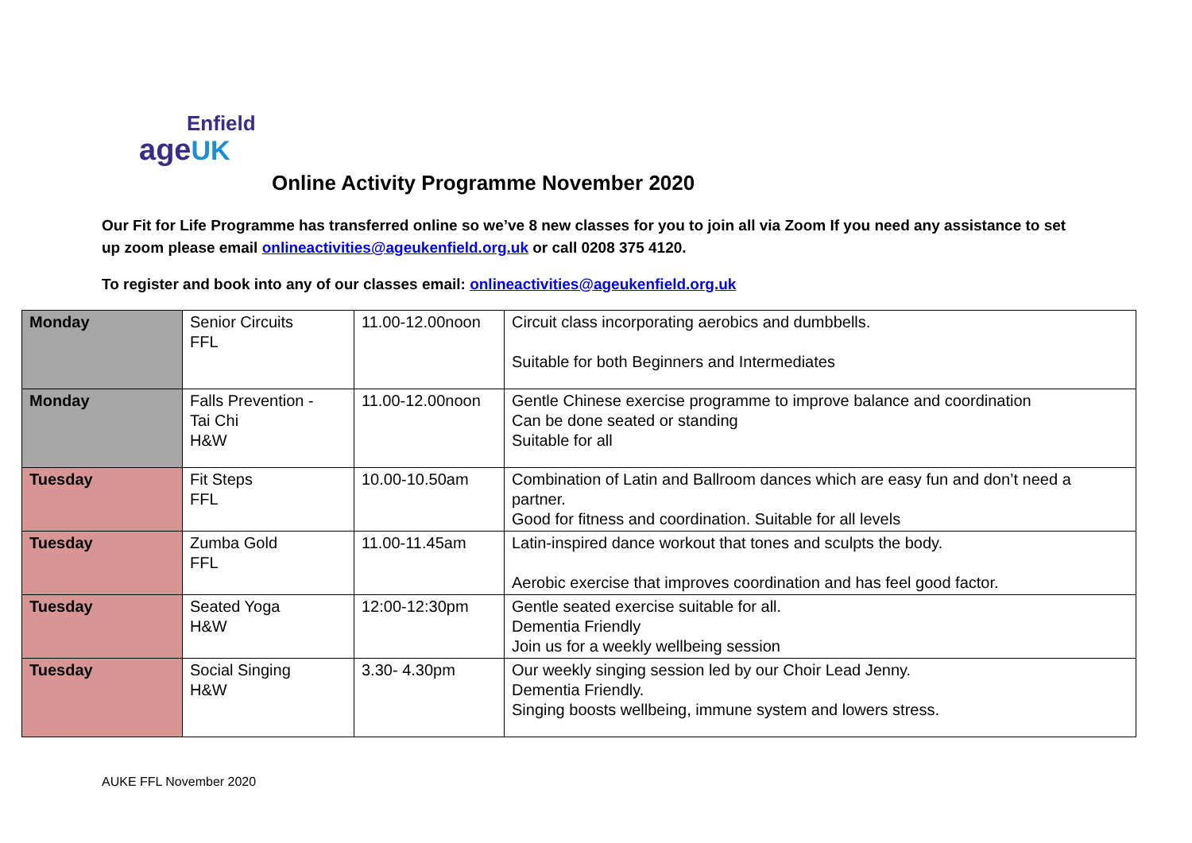Enfield
ageUK
Online Activity Programme November 2020
Our Fit for Life Programme has transferred online so we’ve 8 new classes for you to join all via Zoom If you need any assistance to set up zoom please email onlineactivities@ageukenfield.org.uk or call 0208 375 4120.
To register and book into any of our classes email: onlineactivities@ageukenfield.org.uk
| Monday | Senior Circuits FFL | 11.00-12.00noon | Circuit class incorporating aerobics and dumbbells. Suitable for both Beginners and Intermediates |
| Monday | Falls Prevention - Tai Chi H&W | 11.00-12.00noon | Gentle Chinese exercise programme to improve balance and coordination Can be done seated or standing Suitable for all |
| Tuesday | Fit Steps FFL | 10.00-10.50am | Combination of Latin and Ballroom dances which are easy fun and don’t need a partner. Good for fitness and coordination. Suitable for all levels |
| Tuesday | Zumba Gold FFL | 11.00-11.45am | Latin-inspired dance workout that tones and sculpts the body. Aerobic exercise that improves coordination and has feel good factor. |
| Tuesday | Seated Yoga H&W | 12:00-12:30pm | Gentle seated exercise suitable for all. Dementia Friendly Join us for a weekly wellbeing session |
| Tuesday | Social Singing H&W | 3.30- 4.30pm | Our weekly singing session led by our Choir Lead Jenny. Dementia Friendly. Singing boosts wellbeing, immune system and lowers stress. |
AUKE FFL November 2020